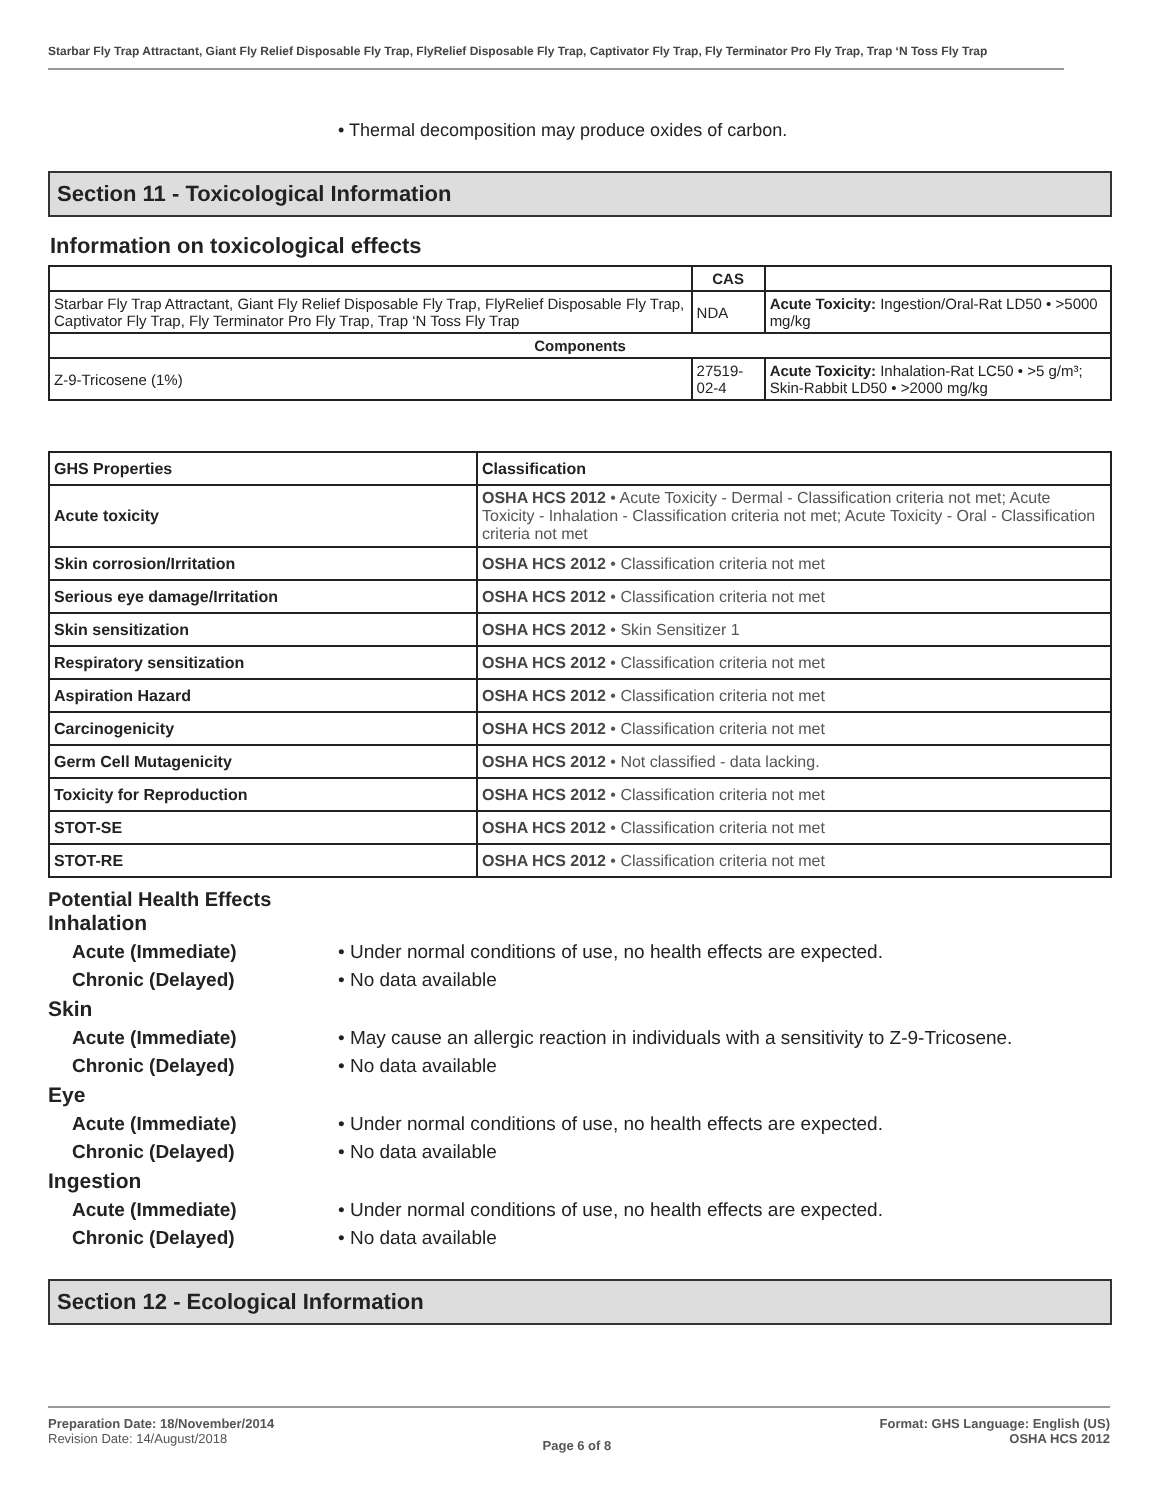Starbar Fly Trap Attractant, Giant Fly Relief Disposable Fly Trap, FlyRelief Disposable Fly Trap, Captivator Fly Trap, Fly Terminator Pro Fly Trap, Trap ‘N Toss Fly Trap
• Thermal decomposition may produce oxides of carbon.
Section 11 - Toxicological Information
Information on toxicological effects
| | CAS | |
| --- | --- | --- |
| Starbar Fly Trap Attractant, Giant Fly Relief Disposable Fly Trap, FlyRelief Disposable Fly Trap, Captivator Fly Trap, Fly Terminator Pro Fly Trap, Trap ‘N Toss Fly Trap | NDA | Acute Toxicity: Ingestion/Oral-Rat LD50 • >5000 mg/kg |
| Components | | |
| Z-9-Tricosene (1%) | 27519-02-4 | Acute Toxicity: Inhalation-Rat LC50 • >5 g/m³; Skin-Rabbit LD50 • >2000 mg/kg |
| GHS Properties | Classification |
| Acute toxicity | OSHA HCS 2012 • Acute Toxicity - Dermal - Classification criteria not met; Acute Toxicity - Inhalation - Classification criteria not met; Acute Toxicity - Oral - Classification criteria not met |
| Skin corrosion/Irritation | OSHA HCS 2012 • Classification criteria not met |
| Serious eye damage/Irritation | OSHA HCS 2012 • Classification criteria not met |
| Skin sensitization | OSHA HCS 2012 • Skin Sensitizer 1 |
| Respiratory sensitization | OSHA HCS 2012 • Classification criteria not met |
| Aspiration Hazard | OSHA HCS 2012 • Classification criteria not met |
| Carcinogenicity | OSHA HCS 2012 • Classification criteria not met |
| Germ Cell Mutagenicity | OSHA HCS 2012 • Not classified - data lacking. |
| Toxicity for Reproduction | OSHA HCS 2012 • Classification criteria not met |
| STOT-SE | OSHA HCS 2012 • Classification criteria not met |
| STOT-RE | OSHA HCS 2012 • Classification criteria not met |
Potential Health Effects
Inhalation
Acute (Immediate) • Under normal conditions of use, no health effects are expected.
Chronic (Delayed) • No data available
Skin
Acute (Immediate) • May cause an allergic reaction in individuals with a sensitivity to Z-9-Tricosene.
Chronic (Delayed) • No data available
Eye
Acute (Immediate) • Under normal conditions of use, no health effects are expected.
Chronic (Delayed) • No data available
Ingestion
Acute (Immediate) • Under normal conditions of use, no health effects are expected.
Chronic (Delayed) • No data available
Section 12 - Ecological Information
Preparation Date: 18/November/2014
Revision Date: 14/August/2018
Page 6 of 8
Format: GHS Language: English (US)
OSHA HCS 2012